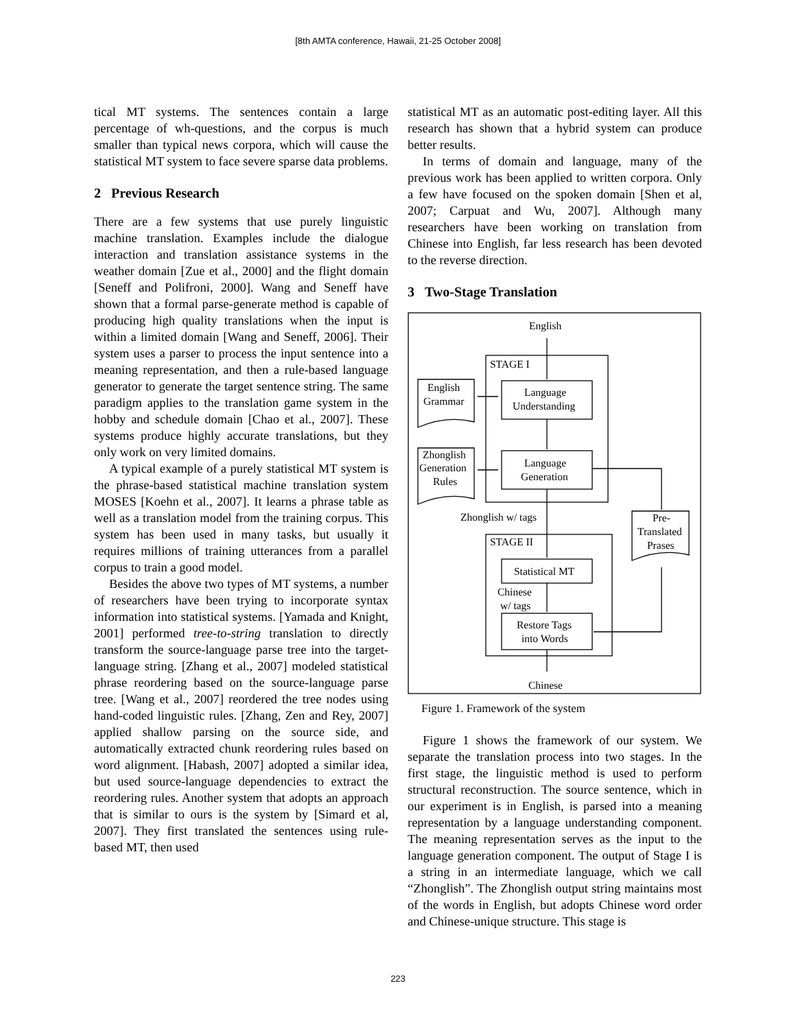[8th AMTA conference, Hawaii, 21-25 October 2008]
tical MT systems. The sentences contain a large percentage of wh-questions, and the corpus is much smaller than typical news corpora, which will cause the statistical MT system to face severe sparse data problems.
2 Previous Research
There are a few systems that use purely linguistic machine translation. Examples include the dialogue interaction and translation assistance systems in the weather domain [Zue et al., 2000] and the flight domain [Seneff and Polifroni, 2000]. Wang and Seneff have shown that a formal parse-generate method is capable of producing high quality translations when the input is within a limited domain [Wang and Seneff, 2006]. Their system uses a parser to process the input sentence into a meaning representation, and then a rule-based language generator to generate the target sentence string. The same paradigm applies to the translation game system in the hobby and schedule domain [Chao et al., 2007]. These systems produce highly accurate translations, but they only work on very limited domains.
A typical example of a purely statistical MT system is the phrase-based statistical machine translation system MOSES [Koehn et al., 2007]. It learns a phrase table as well as a translation model from the training corpus. This system has been used in many tasks, but usually it requires millions of training utterances from a parallel corpus to train a good model.
Besides the above two types of MT systems, a number of researchers have been trying to incorporate syntax information into statistical systems. [Yamada and Knight, 2001] performed tree-to-string translation to directly transform the source-language parse tree into the target-language string. [Zhang et al., 2007] modeled statistical phrase reordering based on the source-language parse tree. [Wang et al., 2007] reordered the tree nodes using hand-coded linguistic rules. [Zhang, Zen and Rey, 2007] applied shallow parsing on the source side, and automatically extracted chunk reordering rules based on word alignment. [Habash, 2007] adopted a similar idea, but used source-language dependencies to extract the reordering rules. Another system that adopts an approach that is similar to ours is the system by [Simard et al, 2007]. They first translated the sentences using rule-based MT, then used
statistical MT as an automatic post-editing layer. All this research has shown that a hybrid system can produce better results.
In terms of domain and language, many of the previous work has been applied to written corpora. Only a few have focused on the spoken domain [Shen et al, 2007; Carpuat and Wu, 2007]. Although many researchers have been working on translation from Chinese into English, far less research has been devoted to the reverse direction.
3 Two-Stage Translation
English
STAGE I
English
Grammar
Language
Understanding
Zhonglish
Generation
Rules
Language
Generation
Zhonglish w/ tags
Pre-
Translated
Prases
STAGE II
Statistical MT
Chinese
w/ tags
Restore Tags
into Words
Chinese
Figure 1. Framework of the system
Figure 1 shows the framework of our system. We separate the translation process into two stages. In the first stage, the linguistic method is used to perform structural reconstruction. The source sentence, which in our experiment is in English, is parsed into a meaning representation by a language understanding component. The meaning representation serves as the input to the language generation component. The output of Stage I is a string in an intermediate language, which we call “Zhonglish”. The Zhonglish output string maintains most of the words in English, but adopts Chinese word order and Chinese-unique structure. This stage is
223